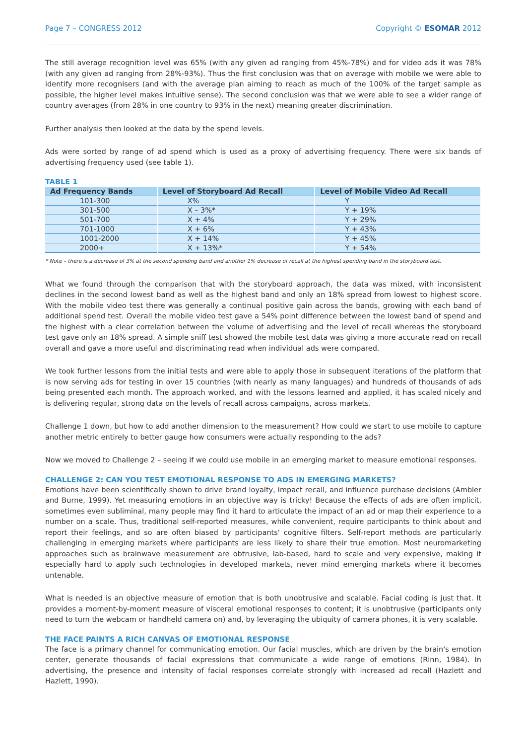Page 7 – CONGRESS 2012 Copyright © ESOMAR 2012
The still average recognition level was 65% (with any given ad ranging from 45%-78%) and for video ads it was 78% (with any given ad ranging from 28%-93%). Thus the first conclusion was that on average with mobile we were able to identify more recognisers (and with the average plan aiming to reach as much of the 100% of the target sample as possible, the higher level makes intuitive sense). The second conclusion was that we were able to see a wider range of country averages (from 28% in one country to 93% in the next) meaning greater discrimination.
Further analysis then looked at the data by the spend levels.
Ads were sorted by range of ad spend which is used as a proxy of advertising frequency. There were six bands of advertising frequency used (see table 1).
TABLE 1
| Ad Frequency Bands | Level of Storyboard Ad Recall | Level of Mobile Video Ad Recall |
| --- | --- | --- |
| 101-300 | X% | Y |
| 301-500 | X – 3%* | Y + 19% |
| 501-700 | X + 4% | Y + 29% |
| 701-1000 | X + 6% | Y + 43% |
| 1001-2000 | X + 14% | Y + 45% |
| 2000+ | X + 13%* | Y + 54% |
* Note – there is a decrease of 3% at the second spending band and another 1% decrease of recall at the highest spending band in the storyboard test.
What we found through the comparison that with the storyboard approach, the data was mixed, with inconsistent declines in the second lowest band as well as the highest band and only an 18% spread from lowest to highest score. With the mobile video test there was generally a continual positive gain across the bands, growing with each band of additional spend test. Overall the mobile video test gave a 54% point difference between the lowest band of spend and the highest with a clear correlation between the volume of advertising and the level of recall whereas the storyboard test gave only an 18% spread. A simple sniff test showed the mobile test data was giving a more accurate read on recall overall and gave a more useful and discriminating read when individual ads were compared.
We took further lessons from the initial tests and were able to apply those in subsequent iterations of the platform that is now serving ads for testing in over 15 countries (with nearly as many languages) and hundreds of thousands of ads being presented each month. The approach worked, and with the lessons learned and applied, it has scaled nicely and is delivering regular, strong data on the levels of recall across campaigns, across markets.
Challenge 1 down, but how to add another dimension to the measurement? How could we start to use mobile to capture another metric entirely to better gauge how consumers were actually responding to the ads?
Now we moved to Challenge 2 – seeing if we could use mobile in an emerging market to measure emotional responses.
CHALLENGE 2: CAN YOU TEST EMOTIONAL RESPONSE TO ADS IN EMERGING MARKETS?
Emotions have been scientifically shown to drive brand loyalty, impact recall, and influence purchase decisions (Ambler and Burne, 1999). Yet measuring emotions in an objective way is tricky! Because the effects of ads are often implicit, sometimes even subliminal, many people may find it hard to articulate the impact of an ad or map their experience to a number on a scale. Thus, traditional self-reported measures, while convenient, require participants to think about and report their feelings, and so are often biased by participants' cognitive filters. Self-report methods are particularly challenging in emerging markets where participants are less likely to share their true emotion. Most neuromarketing approaches such as brainwave measurement are obtrusive, lab-based, hard to scale and very expensive, making it especially hard to apply such technologies in developed markets, never mind emerging markets where it becomes untenable.
What is needed is an objective measure of emotion that is both unobtrusive and scalable. Facial coding is just that. It provides a moment-by-moment measure of visceral emotional responses to content; it is unobtrusive (participants only need to turn the webcam or handheld camera on) and, by leveraging the ubiquity of camera phones, it is very scalable.
THE FACE PAINTS A RICH CANVAS OF EMOTIONAL RESPONSE
The face is a primary channel for communicating emotion. Our facial muscles, which are driven by the brain's emotion center, generate thousands of facial expressions that communicate a wide range of emotions (Rinn, 1984). In advertising, the presence and intensity of facial responses correlate strongly with increased ad recall (Hazlett and Hazlett, 1990).